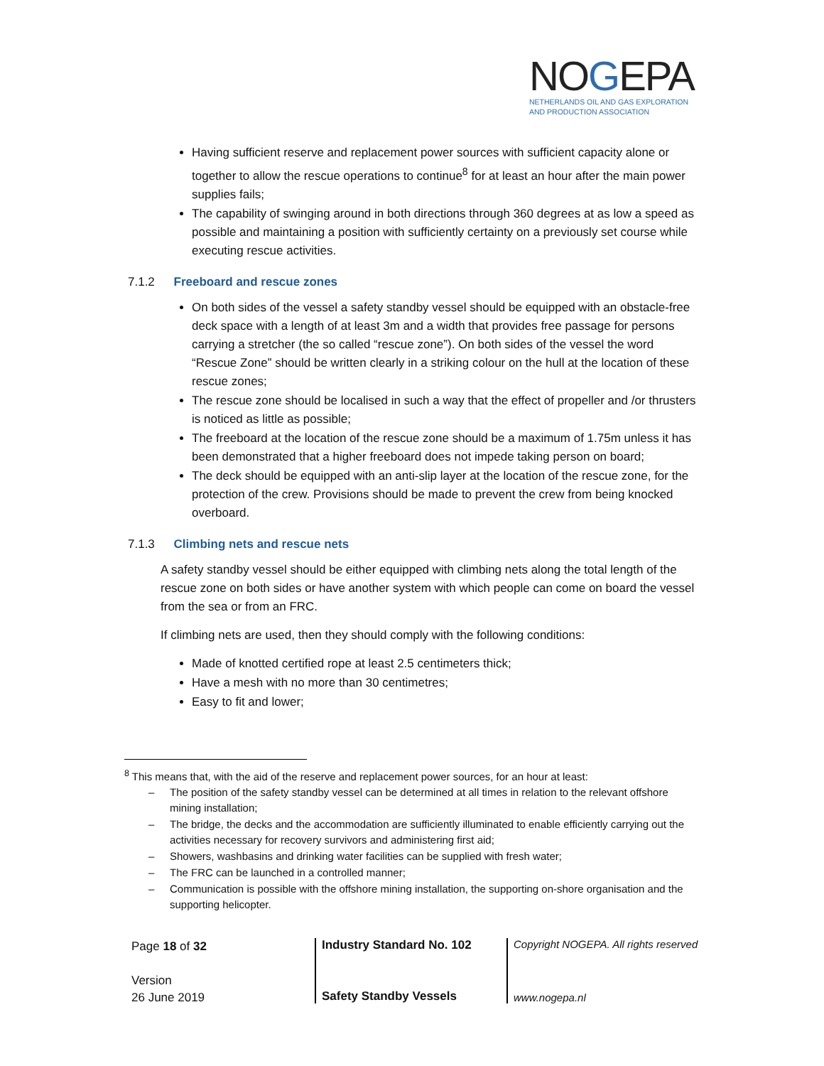NOGEPA
NETHERLANDS OIL AND GAS EXPLORATION
AND PRODUCTION ASSOCIATION
Having sufficient reserve and replacement power sources with sufficient capacity alone or together to allow the rescue operations to continue<sup>8</sup> for at least an hour after the main power supplies fails;
The capability of swinging around in both directions through 360 degrees at as low a speed as possible and maintaining a position with sufficiently certainty on a previously set course while executing rescue activities.
7.1.2 Freeboard and rescue zones
On both sides of the vessel a safety standby vessel should be equipped with an obstacle-free deck space with a length of at least 3m and a width that provides free passage for persons carrying a stretcher (the so called “rescue zone”). On both sides of the vessel the word “Rescue Zone” should be written clearly in a striking colour on the hull at the location of these rescue zones;
The rescue zone should be localised in such a way that the effect of propeller and /or thrusters is noticed as little as possible;
The freeboard at the location of the rescue zone should be a maximum of 1.75m unless it has been demonstrated that a higher freeboard does not impede taking person on board;
The deck should be equipped with an anti-slip layer at the location of the rescue zone, for the protection of the crew. Provisions should be made to prevent the crew from being knocked overboard.
7.1.3 Climbing nets and rescue nets
A safety standby vessel should be either equipped with climbing nets along the total length of the rescue zone on both sides or have another system with which people can come on board the vessel from the sea or from an FRC.
If climbing nets are used, then they should comply with the following conditions:
Made of knotted certified rope at least 2.5 centimeters thick;
Have a mesh with no more than 30 centimetres;
Easy to fit and lower;
<sup>8</sup> This means that, with the aid of the reserve and replacement power sources, for an hour at least:
– The position of the safety standby vessel can be determined at all times in relation to the relevant offshore mining installation;
– The bridge, the decks and the accommodation are sufficiently illuminated to enable efficiently carrying out the activities necessary for recovery survivors and administering first aid;
– Showers, washbasins and drinking water facilities can be supplied with fresh water;
– The FRC can be launched in a controlled manner;
– Communication is possible with the offshore mining installation, the supporting on-shore organisation and the supporting helicopter.
Page 18 of 32
Version
26 June 2019
Industry Standard No. 102
Safety Standby Vessels
Copyright NOGEPA. All rights reserved
www.nogepa.nl